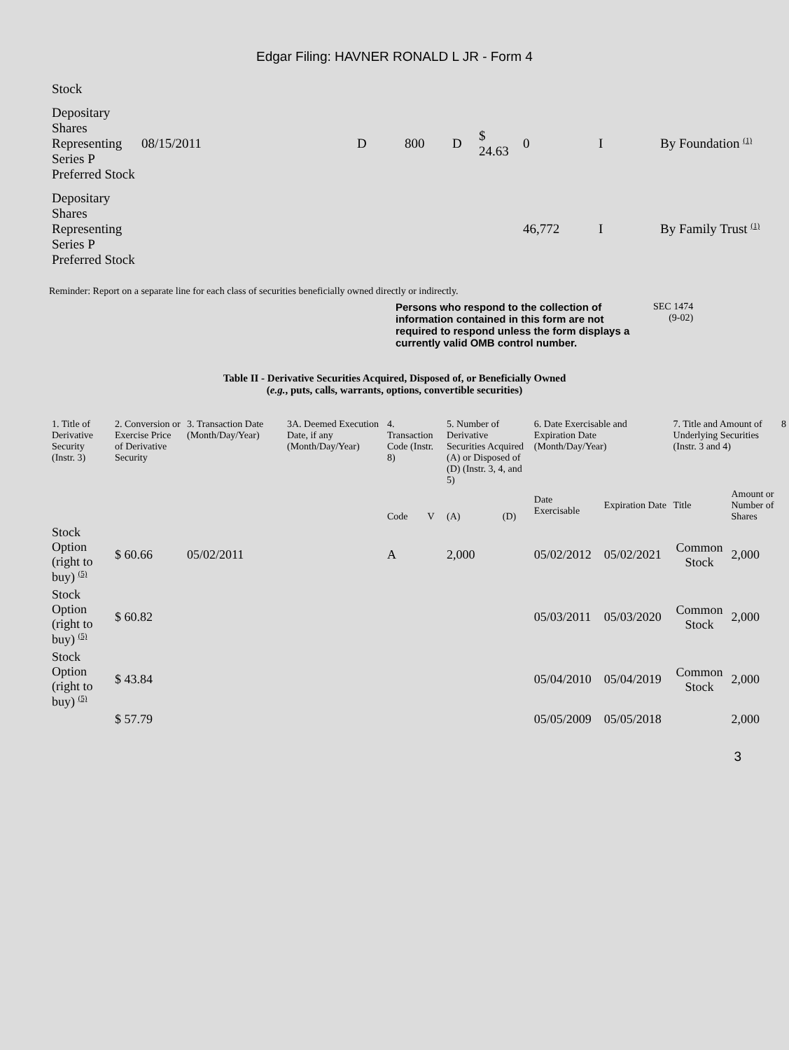Edgar Filing: HAVNER RONALD L JR - Form 4
| Stock | | | | | | | | |
| Depositary Shares Representing Series P Preferred Stock | 08/15/2011 | D | 800 | D | $ 24.63 | 0 | I | By Foundation <sup>(1)</sup> |
| Depositary Shares Representing Series P Preferred Stock | | | | | | 46,772 | I | By Family Trust <sup>(1)</sup> |
Reminder: Report on a separate line for each class of securities beneficially owned directly or indirectly.
Persons who respond to the collection of information contained in this form are not required to respond unless the form displays a currently valid OMB control number.
SEC 1474
(9-02)
Table II - Derivative Securities Acquired, Disposed of, or Beneficially Owned
(e.g., puts, calls, warrants, options, convertible securities)
| 1. Title of Derivative Security (Instr. 3) | 2. Conversion or Exercise Price of Derivative Security | 3. Transaction Date (Month/Day/Year) | 3A. Deemed Execution Date, if any (Month/Day/Year) | 4. Transaction Code (Instr. 8) | | 5. Number of Derivative Securities Acquired (A) or Disposed of (D) (Instr. 3, 4, and 5) | | 6. Date Exercisable and Expiration Date (Month/Day/Year) | | 7. Title and Amount of Underlying Securities (Instr. 3 and 4) | | 8 |
| --- | --- | --- | --- | --- | --- | --- | --- | --- | --- | --- | --- | --- |
| | | | | Code | V | (A) | (D) | Date Exercisable | Expiration Date | Title | Amount or Number of Shares | |
| Stock Option (right to buy) <sup>(5)</sup> | $ 60.66 | 05/02/2011 | | A | | 2,000 | | 05/02/2012 | 05/02/2021 | Common Stock | 2,000 | |
| Stock Option (right to buy) <sup>(5)</sup> | $ 60.82 | | | | | | | 05/03/2011 | 05/03/2020 | Common Stock | 2,000 | |
| Stock Option (right to buy) <sup>(5)</sup> | $ 43.84 | | | | | | | 05/04/2010 | 05/04/2019 | Common Stock | 2,000 | |
| | $ 57.79 | | | | | | | 05/05/2009 | 05/05/2018 | | 2,000 | |
3